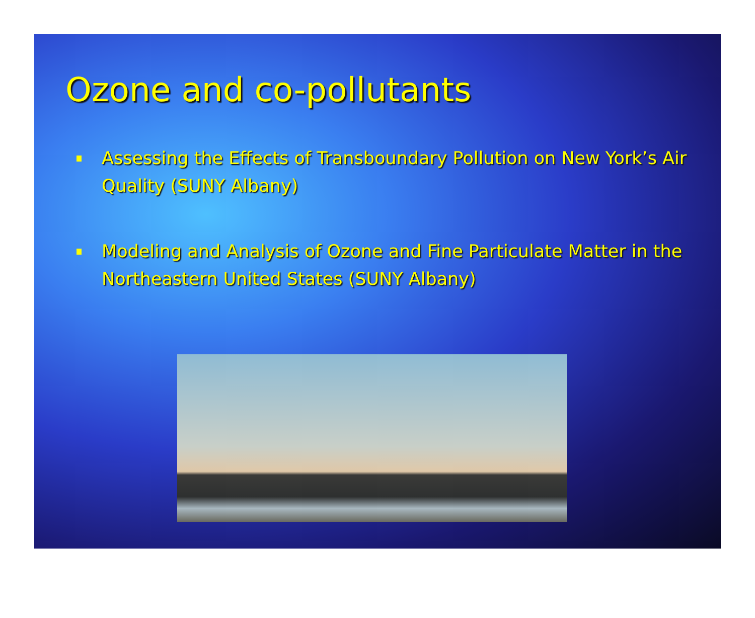Ozone and co-pollutants
Assessing the Effects of Transboundary Pollution on New York’s Air Quality (SUNY Albany)
Modeling and Analysis of Ozone and Fine Particulate Matter in the Northeastern United States (SUNY Albany)